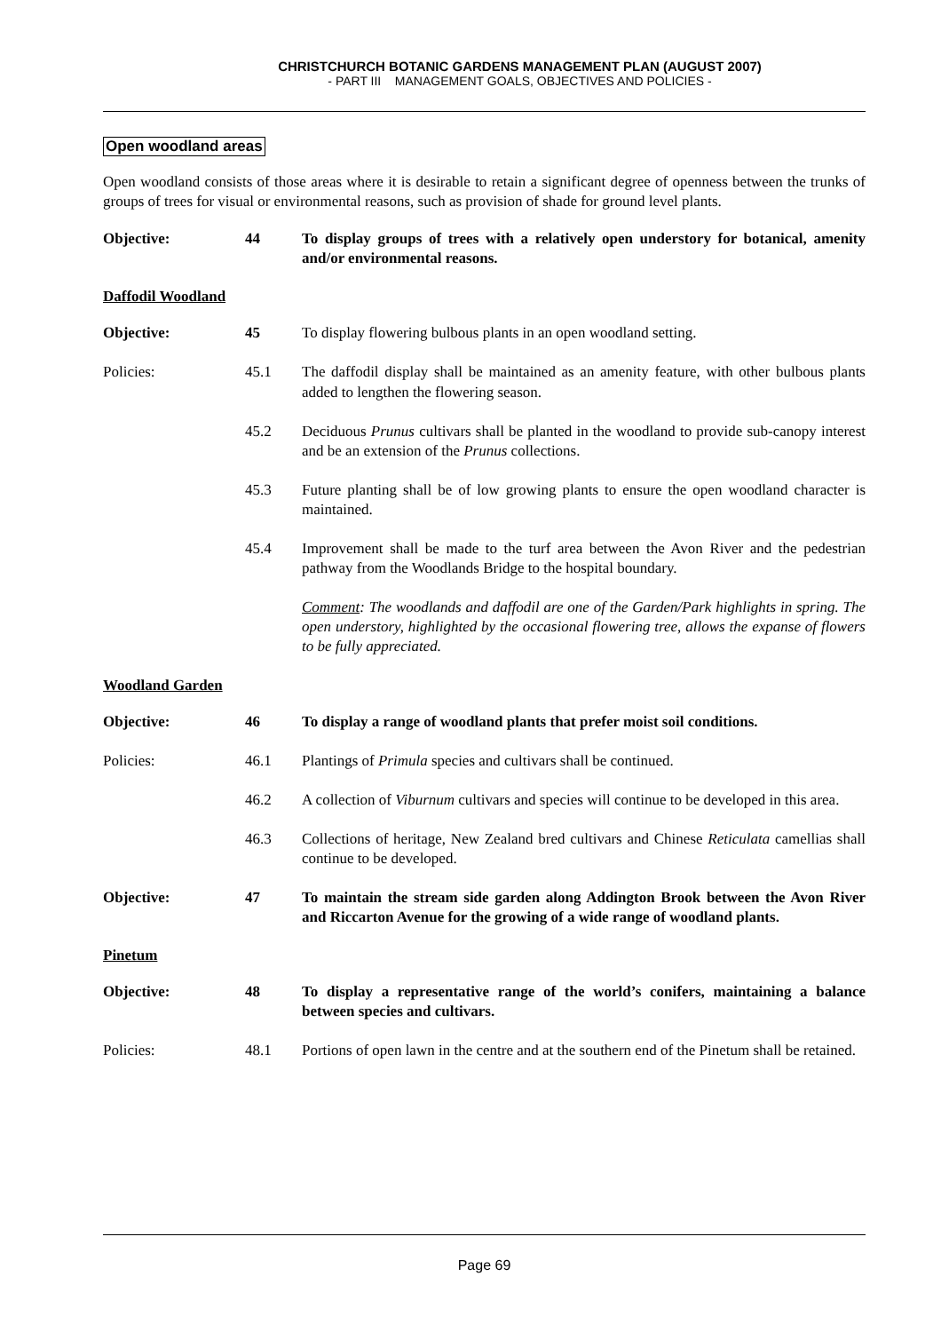CHRISTCHURCH BOTANIC GARDENS MANAGEMENT PLAN (AUGUST 2007)
- PART III MANAGEMENT GOALS, OBJECTIVES AND POLICIES -
Open woodland areas
Open woodland consists of those areas where it is desirable to retain a significant degree of openness between the trunks of groups of trees for visual or environmental reasons, such as provision of shade for ground level plants.
Objective: 44 To display groups of trees with a relatively open understory for botanical, amenity and/or environmental reasons.
Daffodil Woodland
Objective: 45 To display flowering bulbous plants in an open woodland setting.
Policies: 45.1 The daffodil display shall be maintained as an amenity feature, with other bulbous plants added to lengthen the flowering season.
45.2 Deciduous Prunus cultivars shall be planted in the woodland to provide sub-canopy interest and be an extension of the Prunus collections.
45.3 Future planting shall be of low growing plants to ensure the open woodland character is maintained.
45.4 Improvement shall be made to the turf area between the Avon River and the pedestrian pathway from the Woodlands Bridge to the hospital boundary.
Comment: The woodlands and daffodil are one of the Garden/Park highlights in spring. The open understory, highlighted by the occasional flowering tree, allows the expanse of flowers to be fully appreciated.
Woodland Garden
Objective: 46 To display a range of woodland plants that prefer moist soil conditions.
Policies: 46.1 Plantings of Primula species and cultivars shall be continued.
46.2 A collection of Viburnum cultivars and species will continue to be developed in this area.
46.3 Collections of heritage, New Zealand bred cultivars and Chinese Reticulata camellias shall continue to be developed.
Objective: 47 To maintain the stream side garden along Addington Brook between the Avon River and Riccarton Avenue for the growing of a wide range of woodland plants.
Pinetum
Objective: 48 To display a representative range of the world’s conifers, maintaining a balance between species and cultivars.
Policies: 48.1 Portions of open lawn in the centre and at the southern end of the Pinetum shall be retained.
Page 69